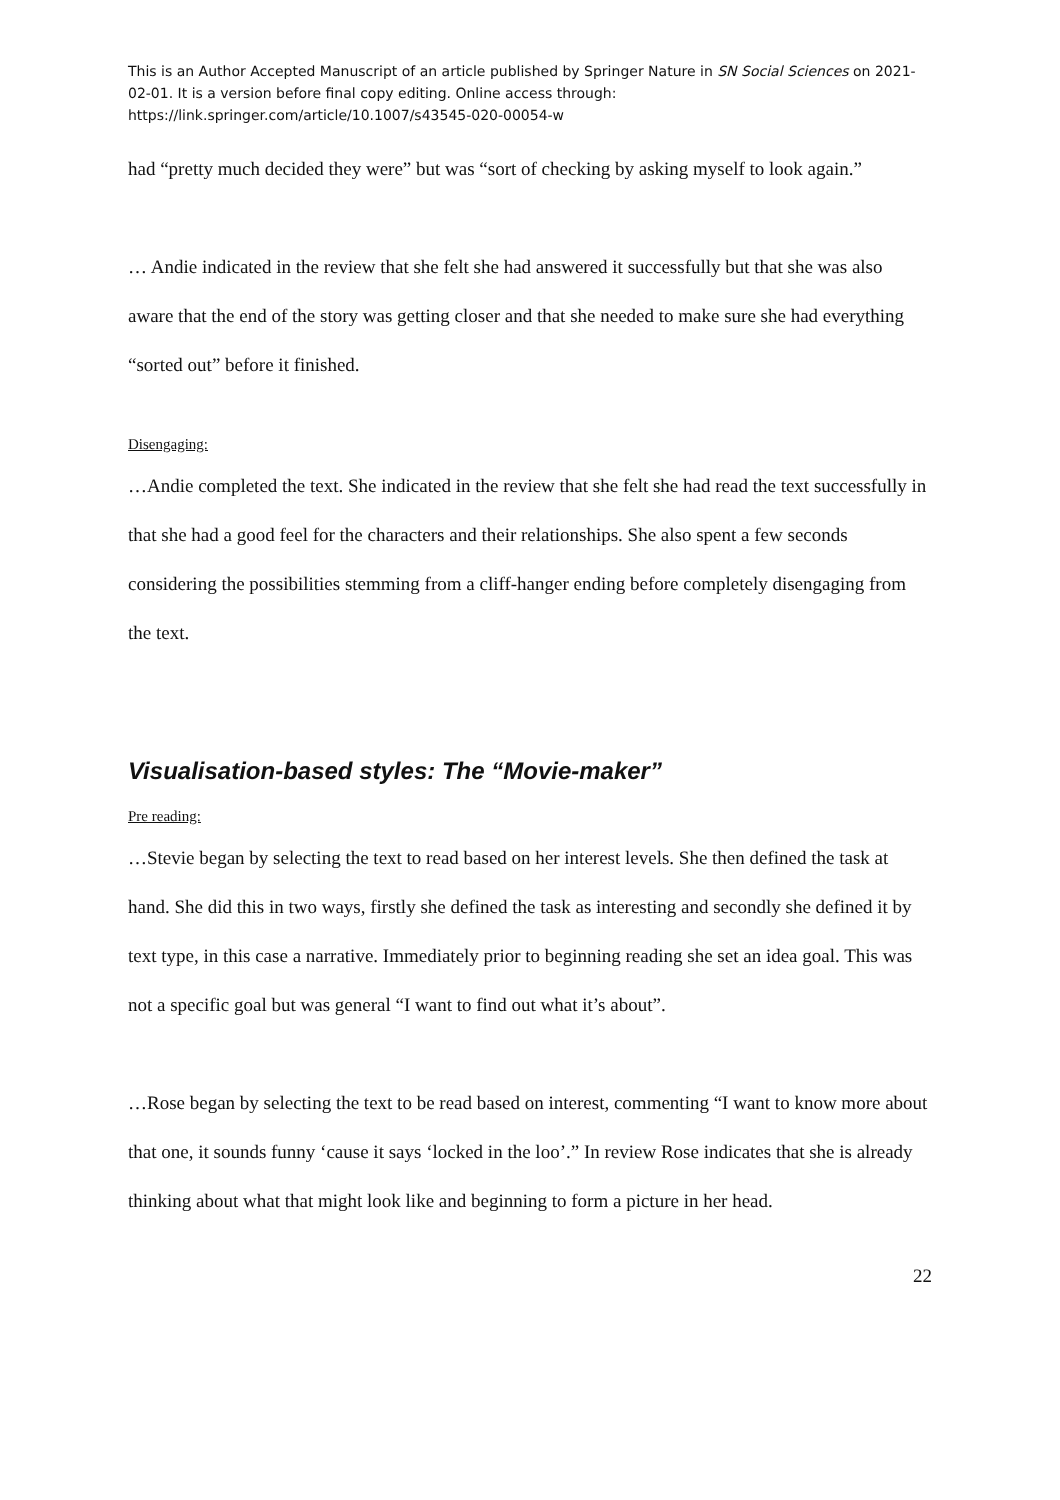This is an Author Accepted Manuscript of an article published by Springer Nature in SN Social Sciences on 2021-02-01. It is a version before final copy editing. Online access through: https://link.springer.com/article/10.1007/s43545-020-00054-w
had “pretty much decided they were” but was “sort of checking by asking myself to look again.”
… Andie indicated in the review that she felt she had answered it successfully but that she was also aware that the end of the story was getting closer and that she needed to make sure she had everything “sorted out” before it finished.
Disengaging:
…Andie completed the text. She indicated in the review that she felt she had read the text successfully in that she had a good feel for the characters and their relationships. She also spent a few seconds considering the possibilities stemming from a cliff-hanger ending before completely disengaging from the text.
Visualisation-based styles: The “Movie-maker”
Pre reading:
…Stevie began by selecting the text to read based on her interest levels. She then defined the task at hand. She did this in two ways, firstly she defined the task as interesting and secondly she defined it by text type, in this case a narrative. Immediately prior to beginning reading she set an idea goal. This was not a specific goal but was general “I want to find out what it’s about”.
…Rose began by selecting the text to be read based on interest, commenting “I want to know more about that one, it sounds funny ‘cause it says ‘locked in the loo’.” In review Rose indicates that she is already thinking about what that might look like and beginning to form a picture in her head.
22